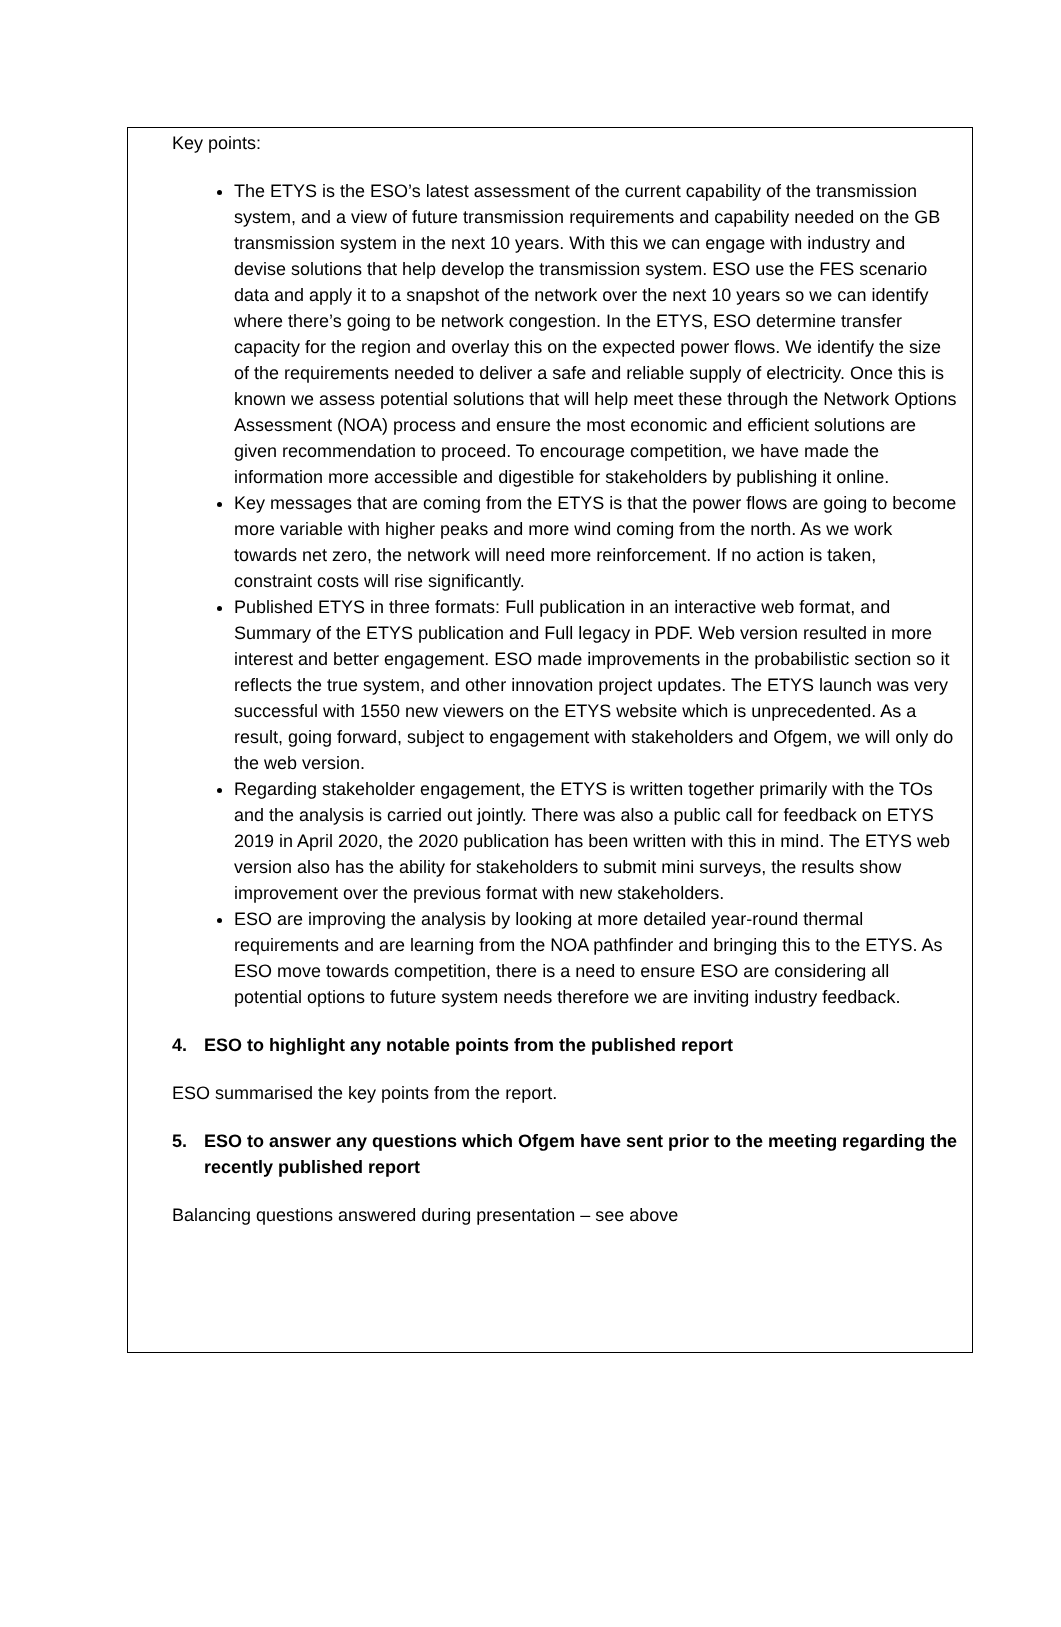Key points:
The ETYS is the ESO’s latest assessment of the current capability of the transmission system, and a view of future transmission requirements and capability needed on the GB transmission system in the next 10 years. With this we can engage with industry and devise solutions that help develop the transmission system. ESO use the FES scenario data and apply it to a snapshot of the network over the next 10 years so we can identify where there’s going to be network congestion. In the ETYS, ESO determine transfer capacity for the region and overlay this on the expected power flows. We identify the size of the requirements needed to deliver a safe and reliable supply of electricity. Once this is known we assess potential solutions that will help meet these through the Network Options Assessment (NOA) process and ensure the most economic and efficient solutions are given recommendation to proceed. To encourage competition, we have made the information more accessible and digestible for stakeholders by publishing it online.
Key messages that are coming from the ETYS is that the power flows are going to become more variable with higher peaks and more wind coming from the north. As we work towards net zero, the network will need more reinforcement. If no action is taken, constraint costs will rise significantly.
Published ETYS in three formats: Full publication in an interactive web format, and Summary of the ETYS publication and Full legacy in PDF. Web version resulted in more interest and better engagement. ESO made improvements in the probabilistic section so it reflects the true system, and other innovation project updates. The ETYS launch was very successful with 1550 new viewers on the ETYS website which is unprecedented. As a result, going forward, subject to engagement with stakeholders and Ofgem, we will only do the web version.
Regarding stakeholder engagement, the ETYS is written together primarily with the TOs and the analysis is carried out jointly. There was also a public call for feedback on ETYS 2019 in April 2020, the 2020 publication has been written with this in mind. The ETYS web version also has the ability for stakeholders to submit mini surveys, the results show improvement over the previous format with new stakeholders.
ESO are improving the analysis by looking at more detailed year-round thermal requirements and are learning from the NOA pathfinder and bringing this to the ETYS. As ESO move towards competition, there is a need to ensure ESO are considering all potential options to future system needs therefore we are inviting industry feedback.
4. ESO to highlight any notable points from the published report
ESO summarised the key points from the report.
5. ESO to answer any questions which Ofgem have sent prior to the meeting regarding the recently published report
Balancing questions answered during presentation – see above